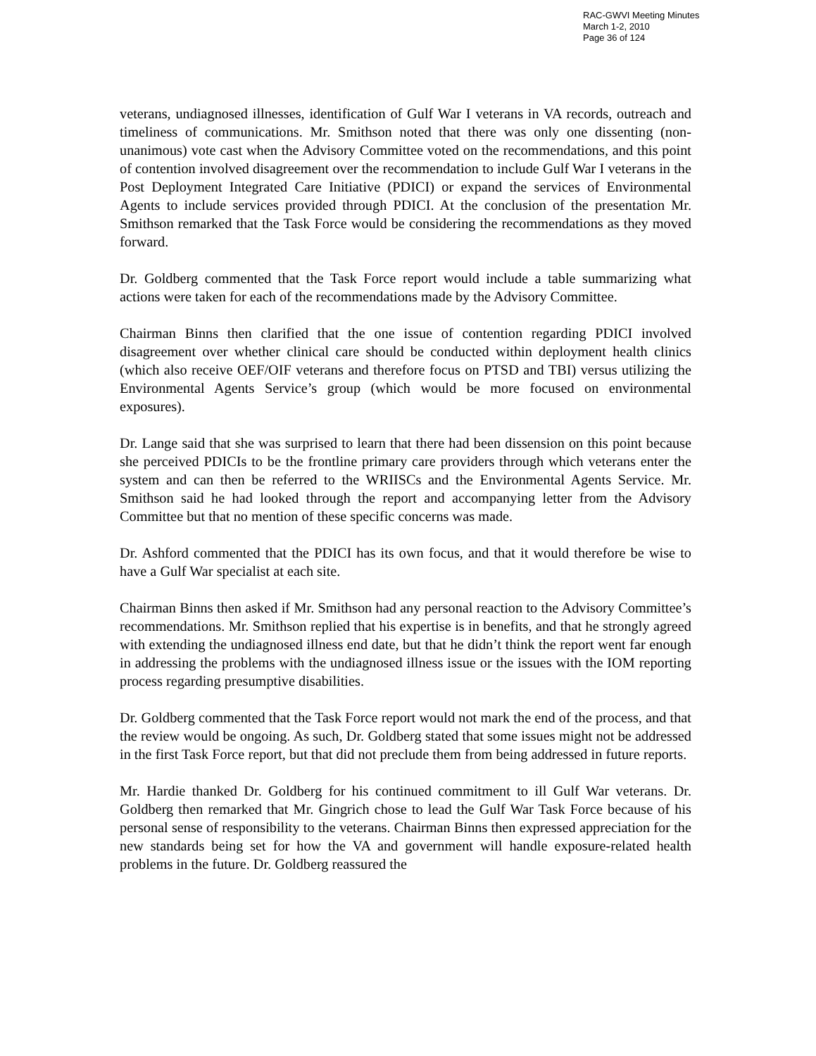RAC-GWVI Meeting Minutes
March 1-2, 2010
Page 36 of 124
veterans, undiagnosed illnesses, identification of Gulf War I veterans in VA records, outreach and timeliness of communications. Mr. Smithson noted that there was only one dissenting (non-unanimous) vote cast when the Advisory Committee voted on the recommendations, and this point of contention involved disagreement over the recommendation to include Gulf War I veterans in the Post Deployment Integrated Care Initiative (PDICI) or expand the services of Environmental Agents to include services provided through PDICI. At the conclusion of the presentation Mr. Smithson remarked that the Task Force would be considering the recommendations as they moved forward.
Dr. Goldberg commented that the Task Force report would include a table summarizing what actions were taken for each of the recommendations made by the Advisory Committee.
Chairman Binns then clarified that the one issue of contention regarding PDICI involved disagreement over whether clinical care should be conducted within deployment health clinics (which also receive OEF/OIF veterans and therefore focus on PTSD and TBI) versus utilizing the Environmental Agents Service’s group (which would be more focused on environmental exposures).
Dr. Lange said that she was surprised to learn that there had been dissension on this point because she perceived PDICIs to be the frontline primary care providers through which veterans enter the system and can then be referred to the WRIISCs and the Environmental Agents Service. Mr. Smithson said he had looked through the report and accompanying letter from the Advisory Committee but that no mention of these specific concerns was made.
Dr. Ashford commented that the PDICI has its own focus, and that it would therefore be wise to have a Gulf War specialist at each site.
Chairman Binns then asked if Mr. Smithson had any personal reaction to the Advisory Committee’s recommendations. Mr. Smithson replied that his expertise is in benefits, and that he strongly agreed with extending the undiagnosed illness end date, but that he didn’t think the report went far enough in addressing the problems with the undiagnosed illness issue or the issues with the IOM reporting process regarding presumptive disabilities.
Dr. Goldberg commented that the Task Force report would not mark the end of the process, and that the review would be ongoing. As such, Dr. Goldberg stated that some issues might not be addressed in the first Task Force report, but that did not preclude them from being addressed in future reports.
Mr. Hardie thanked Dr. Goldberg for his continued commitment to ill Gulf War veterans. Dr. Goldberg then remarked that Mr. Gingrich chose to lead the Gulf War Task Force because of his personal sense of responsibility to the veterans. Chairman Binns then expressed appreciation for the new standards being set for how the VA and government will handle exposure-related health problems in the future. Dr. Goldberg reassured the